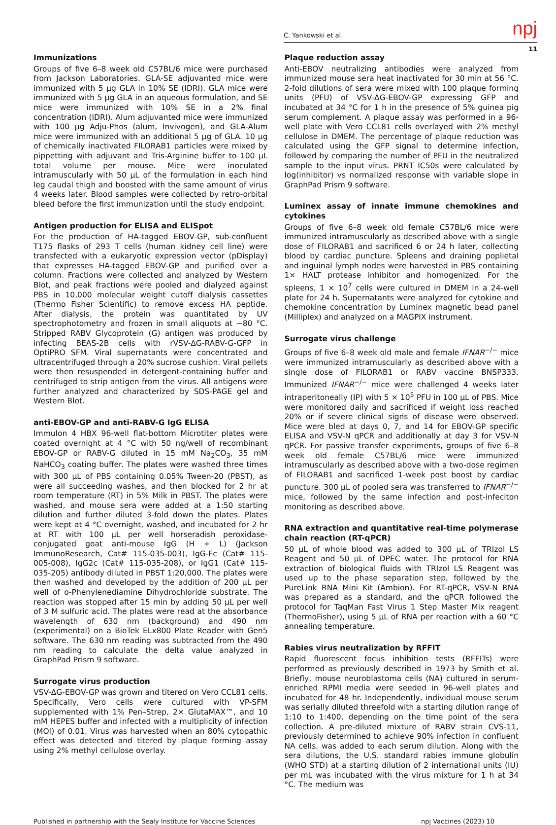C. Yankowski et al. npj
11
Immunizations
Groups of five 6–8 week old C57BL/6 mice were purchased from Jackson Laboratories. GLA-SE adjuvanted mice were immunized with 5 µg GLA in 10% SE (IDRI). GLA mice were immunized with 5 µg GLA in an aqueous formulation, and SE mice were immunized with 10% SE in a 2% final concentration (IDRI). Alum adjuvanted mice were immunized with 100 µg Adju-Phos (alum, Invivogen), and GLA-Alum mice were immunized with an additional 5 µg of GLA. 10 µg of chemically inactivated FILORAB1 particles were mixed by pippetting with adjuvant and Tris-Arginine buffer to 100 µL total volume per mouse. Mice were inoculated intramuscularly with 50 µL of the formulation in each hind leg caudal thigh and boosted with the same amount of virus 4 weeks later. Blood samples were collected by retro-orbital bleed before the first immunization until the study endpoint.
Antigen production for ELISA and ELISpot
For the production of HA-tagged EBOV-GP, sub-confluent T175 flasks of 293 T cells (human kidney cell line) were transfected with a eukaryotic expression vector (pDisplay) that expresses HA-tagged EBOV-GP and purified over a column. Fractions were collected and analyzed by Western Blot, and peak fractions were pooled and dialyzed against PBS in 10,000 molecular weight cutoff dialysis cassettes (Thermo Fisher Scientific) to remove excess HA peptide. After dialysis, the protein was quantitated by UV spectrophotometry and frozen in small aliquots at −80 °C. Stripped RABV Glycoprotein (G) antigen was produced by infecting BEAS-2B cells with rVSV-ΔG-RABV-G-GFP in OptiPRO SFM. Viral supernatants were concentrated and ultracentrifuged through a 20% sucrose cushion. Viral pellets were then resuspended in detergent-containing buffer and centrifuged to strip antigen from the virus. All antigens were further analyzed and characterized by SDS-PAGE gel and Western Blot.
anti-EBOV-GP and anti-RABV-G IgG ELISA
Immulon 4 HBX 96-well flat-bottom Microtiter plates were coated overnight at 4 °C with 50 ng/well of recombinant EBOV-GP or RABV-G diluted in 15 mM Na<sub>2</sub>CO<sub>3</sub>, 35 mM NaHCO<sub>3</sub> coating buffer. The plates were washed three times with 300 µL of PBS containing 0.05% Tween-20 (PBST), as were all succeeding washes, and then blocked for 2 hr at room temperature (RT) in 5% Milk in PBST. The plates were washed, and mouse sera were added at a 1:50 starting dilution and further diluted 3-fold down the plates. Plates were kept at 4 °C overnight, washed, and incubated for 2 hr at RT with 100 µL per well horseradish peroxidase-conjugated goat anti-mouse IgG (H + L) (Jackson ImmunoResearch, Cat# 115-035-003), IgG-Fc (Cat# 115-005-008), IgG2c (Cat# 115-035-208), or IgG1 (Cat# 115-035-205) antibody diluted in PBST 1:20,000. The plates were then washed and developed by the addition of 200 µL per well of o-Phenylenediamine Dihydrochloride substrate. The reaction was stopped after 15 min by adding 50 µL per well of 3 M sulfuric acid. The plates were read at the absorbance wavelength of 630 nm (background) and 490 nm (experimental) on a BioTek ELx800 Plate Reader with Gen5 software. The 630 nm reading was subtracted from the 490 nm reading to calculate the delta value analyzed in GraphPad Prism 9 software.
Surrogate virus production
VSV-ΔG-EBOV-GP was grown and titered on Vero CCL81 cells. Specifically, Vero cells were cultured with VP-SFM supplemented with 1% Pen–Strep, 2× GlutaMAX™, and 10 mM HEPES buffer and infected with a multiplicity of infection (MOI) of 0.01. Virus was harvested when an 80% cytopathic effect was detected and titered by plaque forming assay using 2% methyl cellulose overlay.
Plaque reduction assay
Anti-EBOV neutralizing antibodies were analyzed from immunized mouse sera heat inactivated for 30 min at 56 °C. 2-fold dilutions of sera were mixed with 100 plaque forming units (PFU) of VSV-ΔG-EBOV-GP expressing GFP and incubated at 34 °C for 1 h in the presence of 5% guinea pig serum complement. A plaque assay was performed in a 96-well plate with Vero CCL81 cells overlayed with 2% methyl cellulose in DMEM. The percentage of plaque reduction was calculated using the GFP signal to determine infection, followed by comparing the number of PFU in the neutralized sample to the input virus. PRNT IC50s were calculated by log(inhibitor) vs normalized response with variable slope in GraphPad Prism 9 software.
Luminex assay of innate immune chemokines and cytokines
Groups of five 6–8 week old female C57BL/6 mice were immunized intramuscularly as described above with a single dose of FILORAB1 and sacrificed 6 or 24 h later, collecting blood by cardiac puncture. Spleens and draining poplietal and inguinal lymph nodes were harvested in PBS containing 1× HALT protease inhibitor and homogenized. For the spleens, 1 × 10<sup>7</sup> cells were cultured in DMEM in a 24-well plate for 24 h. Supernatants were analyzed for cytokine and chemokine concentration by Luminex magnetic bead panel (Milliplex) and analyzed on a MAGPIX instrument.
Surrogate virus challenge
Groups of five 6–8 week old male and female IFNAR<sup>−/−</sup> mice were immunized intramuscularly as described above with a single dose of FILORAB1 or RABV vaccine BNSP333. Immunized IFNAR<sup>−/−</sup> mice were challenged 4 weeks later intraperitoneally (IP) with 5 × 10<sup>5</sup> PFU in 100 µL of PBS. Mice were monitored daily and sacrificed if weight loss reached 20% or if severe clinical signs of disease were observed. Mice were bled at days 0, 7, and 14 for EBOV-GP specific ELISA and VSV-N qPCR and additionally at day 3 for VSV-N qPCR. For passive transfer experiments, groups of five 6–8 week old female C57BL/6 mice were immunized intramuscularly as described above with a two-dose regimen of FILORAB1 and sacrificed 1-week post boost by cardiac puncture. 300 µL of pooled sera was transferred to IFNAR<sup>−/−</sup> mice, followed by the same infection and post-infeciton monitoring as described above.
RNA extraction and quantitative real-time polymerase chain reaction (RT-qPCR)
50 µL of whole blood was added to 300 µL of TRIzol LS Reagent and 50 µL of DPEC water. The protocol for RNA extraction of biological fluids with TRIzol LS Reagent was used up to the phase separation step, followed by the PureLink RNA Mini Kit (Ambion). For RT-qPCR, VSV-N RNA was prepared as a standard, and the qPCR followed the protocol for TaqMan Fast Virus 1 Step Master Mix reagent (ThermoFisher), using 5 µL of RNA per reaction with a 60 °C annealing temperature.
Rabies virus neutralization by RFFIT
Rapid fluorescent focus inhibition tests (RFFITs) were performed as previously described in 1973 by Smith et al. Briefly, mouse neuroblastoma cells (NA) cultured in serum-enriched RPMI media were seeded in 96-well plates and incubated for 48 hr. Independently, individual mouse serum was serially diluted threefold with a starting dilution range of 1:10 to 1:400, depending on the time point of the sera collection. A pre-diluted mixture of RABV strain CVS-11, previously determined to achieve 90% infection in confluent NA cells, was added to each serum dilution. Along with the sera dilutions, the U.S. standard rabies immune globulin (WHO STD) at a starting dilution of 2 international units (IU) per mL was incubated with the virus mixture for 1 h at 34 °C. The medium was
Published in partnership with the Sealy Institute for Vaccine Sciences npj Vaccines (2023) 10